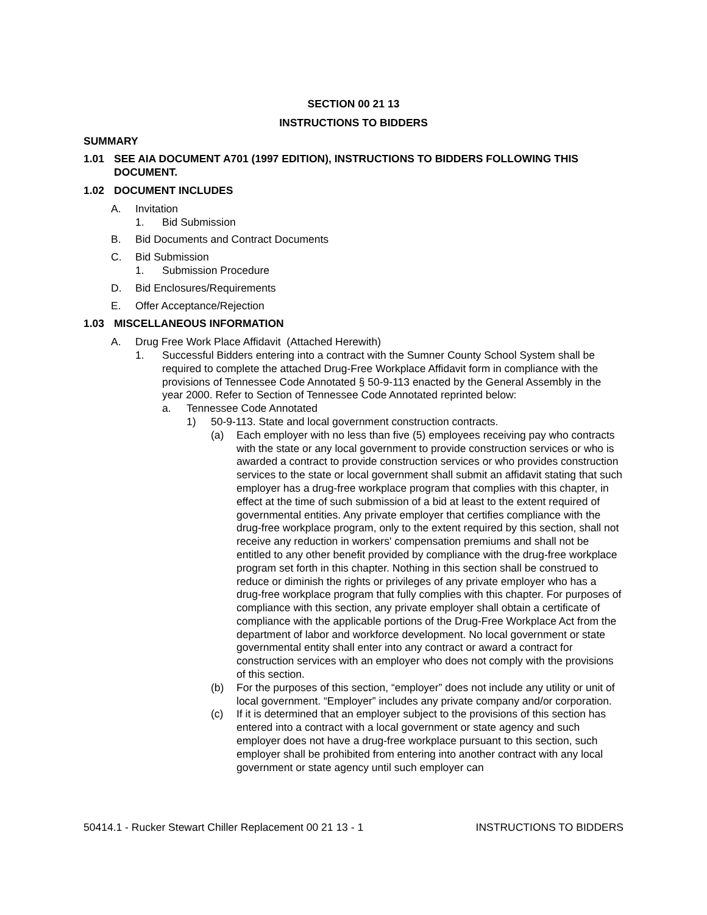SECTION 00 21 13
INSTRUCTIONS TO BIDDERS
SUMMARY
1.01 SEE AIA DOCUMENT A701 (1997 EDITION), INSTRUCTIONS TO BIDDERS FOLLOWING THIS DOCUMENT.
1.02 DOCUMENT INCLUDES
A. Invitation
1. Bid Submission
B. Bid Documents and Contract Documents
C. Bid Submission
1. Submission Procedure
D. Bid Enclosures/Requirements
E. Offer Acceptance/Rejection
1.03 MISCELLANEOUS INFORMATION
A. Drug Free Work Place Affidavit (Attached Herewith)
1. Successful Bidders entering into a contract with the Sumner County School System shall be required to complete the attached Drug-Free Workplace Affidavit form in compliance with the provisions of Tennessee Code Annotated § 50-9-113 enacted by the General Assembly in the year 2000. Refer to Section of Tennessee Code Annotated reprinted below:
a. Tennessee Code Annotated
1) 50-9-113. State and local government construction contracts.
(a) Each employer with no less than five (5) employees receiving pay who contracts with the state or any local government to provide construction services or who is awarded a contract to provide construction services or who provides construction services to the state or local government shall submit an affidavit stating that such employer has a drug-free workplace program that complies with this chapter, in effect at the time of such submission of a bid at least to the extent required of governmental entities. Any private employer that certifies compliance with the drug-free workplace program, only to the extent required by this section, shall not receive any reduction in workers' compensation premiums and shall not be entitled to any other benefit provided by compliance with the drug-free workplace program set forth in this chapter. Nothing in this section shall be construed to reduce or diminish the rights or privileges of any private employer who has a drug-free workplace program that fully complies with this chapter. For purposes of compliance with this section, any private employer shall obtain a certificate of compliance with the applicable portions of the Drug-Free Workplace Act from the department of labor and workforce development. No local government or state governmental entity shall enter into any contract or award a contract for construction services with an employer who does not comply with the provisions of this section.
(b) For the purposes of this section, “employer” does not include any utility or unit of local government. “Employer” includes any private company and/or corporation.
(c) If it is determined that an employer subject to the provisions of this section has entered into a contract with a local government or state agency and such employer does not have a drug-free workplace pursuant to this section, such employer shall be prohibited from entering into another contract with any local government or state agency until such employer can
50414.1 - Rucker Stewart Chiller Replacement 00 21 13 - 1 INSTRUCTIONS TO BIDDERS